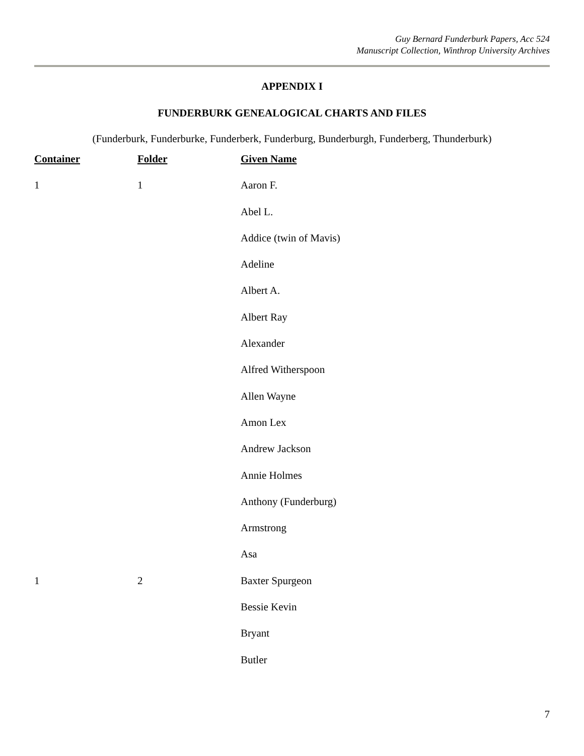Guy Bernard Funderburk Papers, Acc 524
Manuscript Collection, Winthrop University Archives
APPENDIX I
FUNDERBURK GENEALOGICAL CHARTS AND FILES
(Funderburk, Funderburke, Funderberk, Funderburg, Bunderburgh, Funderberg, Thunderburk)
| Container | Folder | Given Name |
| --- | --- | --- |
| 1 | 1 | Aaron F. |
| | | Abel L. |
| | | Addice (twin of Mavis) |
| | | Adeline |
| | | Albert A. |
| | | Albert Ray |
| | | Alexander |
| | | Alfred Witherspoon |
| | | Allen Wayne |
| | | Amon Lex |
| | | Andrew Jackson |
| | | Annie Holmes |
| | | Anthony (Funderburg) |
| | | Armstrong |
| | | Asa |
| 1 | 2 | Baxter Spurgeon |
| | | Bessie Kevin |
| | | Bryant |
| | | Butler |
7